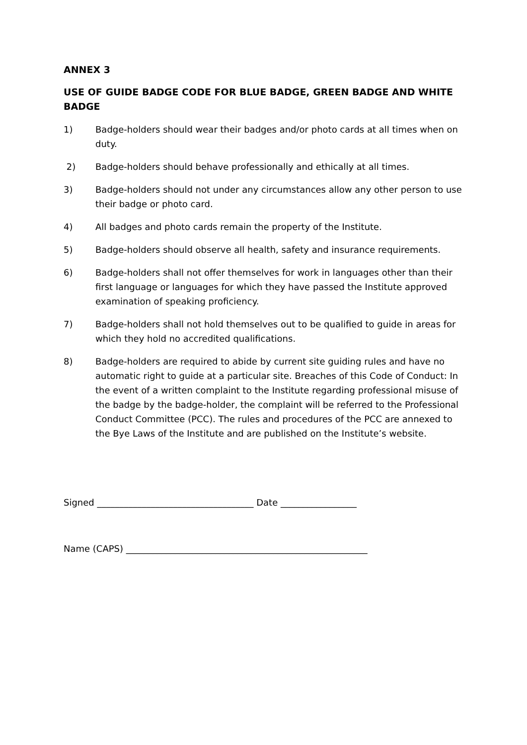ANNEX 3
USE OF GUIDE BADGE CODE FOR BLUE BADGE, GREEN BADGE AND WHITE BADGE
1) Badge-holders should wear their badges and/or photo cards at all times when on duty.
2) Badge-holders should behave professionally and ethically at all times.
3) Badge-holders should not under any circumstances allow any other person to use their badge or photo card.
4) All badges and photo cards remain the property of the Institute.
5) Badge-holders should observe all health, safety and insurance requirements.
6) Badge-holders shall not offer themselves for work in languages other than their first language or languages for which they have passed the Institute approved examination of speaking proficiency.
7) Badge-holders shall not hold themselves out to be qualified to guide in areas for which they hold no accredited qualifications.
8) Badge-holders are required to abide by current site guiding rules and have no automatic right to guide at a particular site. Breaches of this Code of Conduct: In the event of a written complaint to the Institute regarding professional misuse of the badge by the badge-holder, the complaint will be referred to the Professional Conduct Committee (PCC). The rules and procedures of the PCC are annexed to the Bye Laws of the Institute and are published on the Institute’s website.
Signed ___________________________________ Date _________________
Name (CAPS) ______________________________________________________